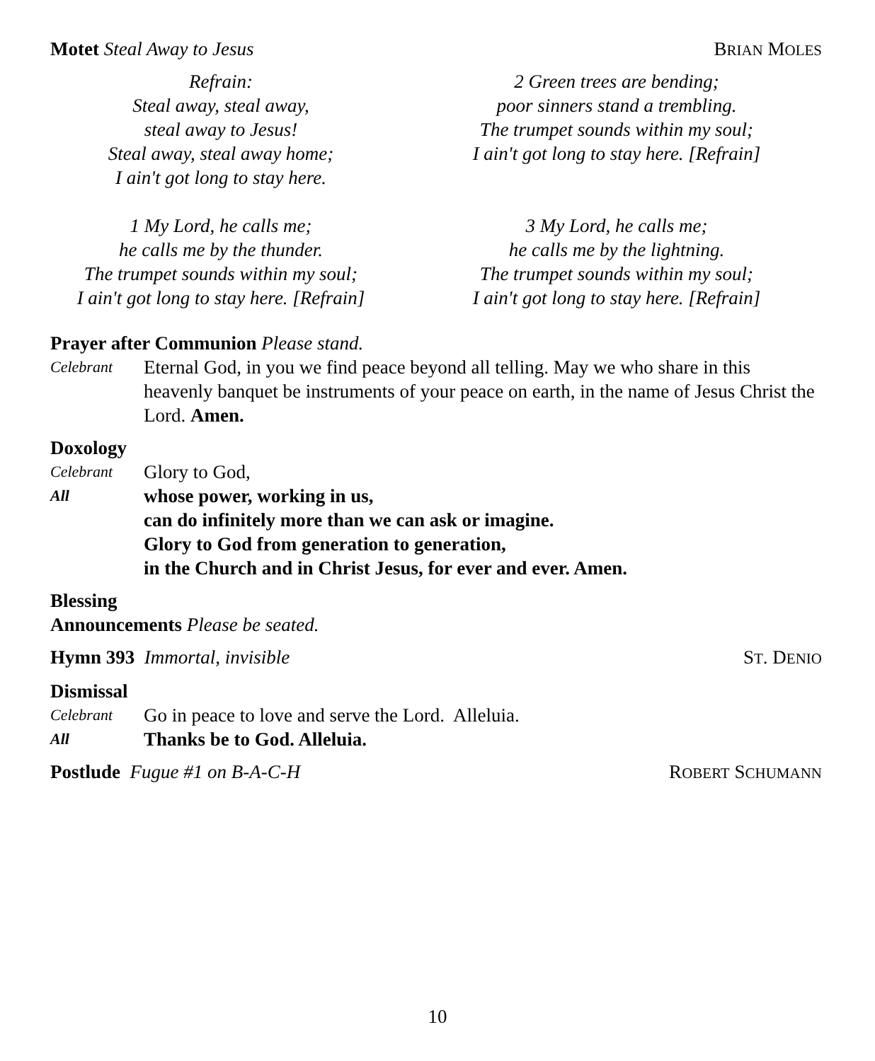Motet Steal Away to Jesus BRIAN MOLES
Refrain:
Steal away, steal away,
steal away to Jesus!
Steal away, steal away home;
I ain't got long to stay here.
1 My Lord, he calls me;
he calls me by the thunder.
The trumpet sounds within my soul;
I ain't got long to stay here. [Refrain]
2 Green trees are bending;
poor sinners stand a trembling.
The trumpet sounds within my soul;
I ain't got long to stay here. [Refrain]
3 My Lord, he calls me;
he calls me by the lightning.
The trumpet sounds within my soul;
I ain't got long to stay here. [Refrain]
Prayer after Communion Please stand.
Celebrant
Eternal God, in you we find peace beyond all telling. May we who share in this heavenly banquet be instruments of your peace on earth, in the name of Jesus Christ the Lord. Amen.
Doxology
Celebrant
Glory to God,
All
whose power, working in us,
can do infinitely more than we can ask or imagine.
Glory to God from generation to generation,
in the Church and in Christ Jesus, for ever and ever. Amen.
Blessing
Announcements Please be seated.
Hymn 393 Immortal, invisible ST. DENIO
Dismissal
Celebrant
Go in peace to love and serve the Lord. Alleluia.
All
Thanks be to God. Alleluia.
Postlude Fugue #1 on B-A-C-H ROBERT SCHUMANN
10